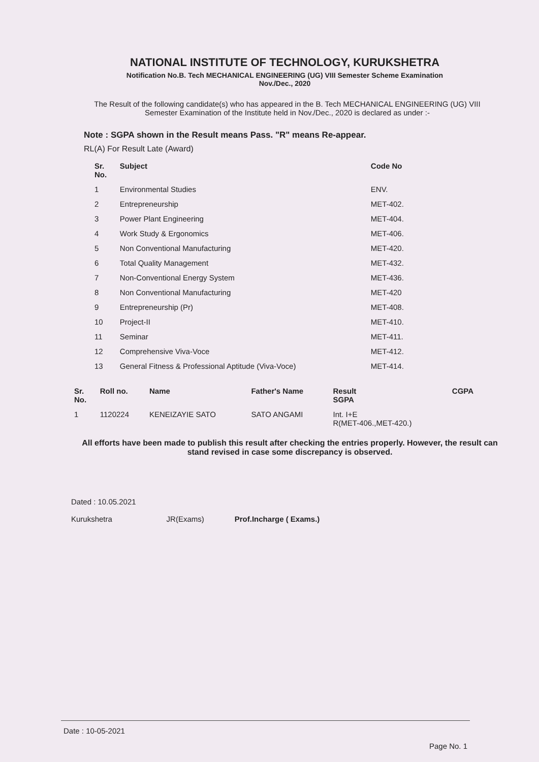NATIONAL INSTITUTE OF TECHNOLOGY, KURUKSHETRA
Notification No.B. Tech MECHANICAL ENGINEERING (UG) VIII Semester Scheme Examination
Nov./Dec., 2020
The Result of the following candidate(s) who has appeared in the B. Tech MECHANICAL ENGINEERING (UG) VIII Semester Examination of the Institute held in Nov./Dec., 2020 is declared as under :-
Note : SGPA shown in the Result means Pass. "R" means Re-appear.
RL(A) For Result Late (Award)
| Sr. No. | Subject | Code No |
| --- | --- | --- |
| 1 | Environmental Studies | ENV. |
| 2 | Entrepreneurship | MET-402. |
| 3 | Power Plant Engineering | MET-404. |
| 4 | Work Study & Ergonomics | MET-406. |
| 5 | Non Conventional Manufacturing | MET-420. |
| 6 | Total Quality Management | MET-432. |
| 7 | Non-Conventional Energy System | MET-436. |
| 8 | Non Conventional Manufacturing | MET-420 |
| 9 | Entrepreneurship (Pr) | MET-408. |
| 10 | Project-II | MET-410. |
| 11 | Seminar | MET-411. |
| 12 | Comprehensive Viva-Voce | MET-412. |
| 13 | General Fitness & Professional Aptitude (Viva-Voce) | MET-414. |
| Sr. No. | Roll no. | Name | Father's Name | Result SGPA | CGPA |
| --- | --- | --- | --- | --- | --- |
| 1 | 1120224 | KENEIZAYIE SATO | SATO ANGAMI | Int. I+E R(MET-406.,MET-420.) | |
All efforts have been made to publish this result after checking the entries properly. However, the result can stand revised in case some discrepancy is observed.
Dated : 10.05.2021
Kurukshetra
JR(Exams)
Prof.Incharge ( Exams.)
Date : 10-05-2021
Page No. 1